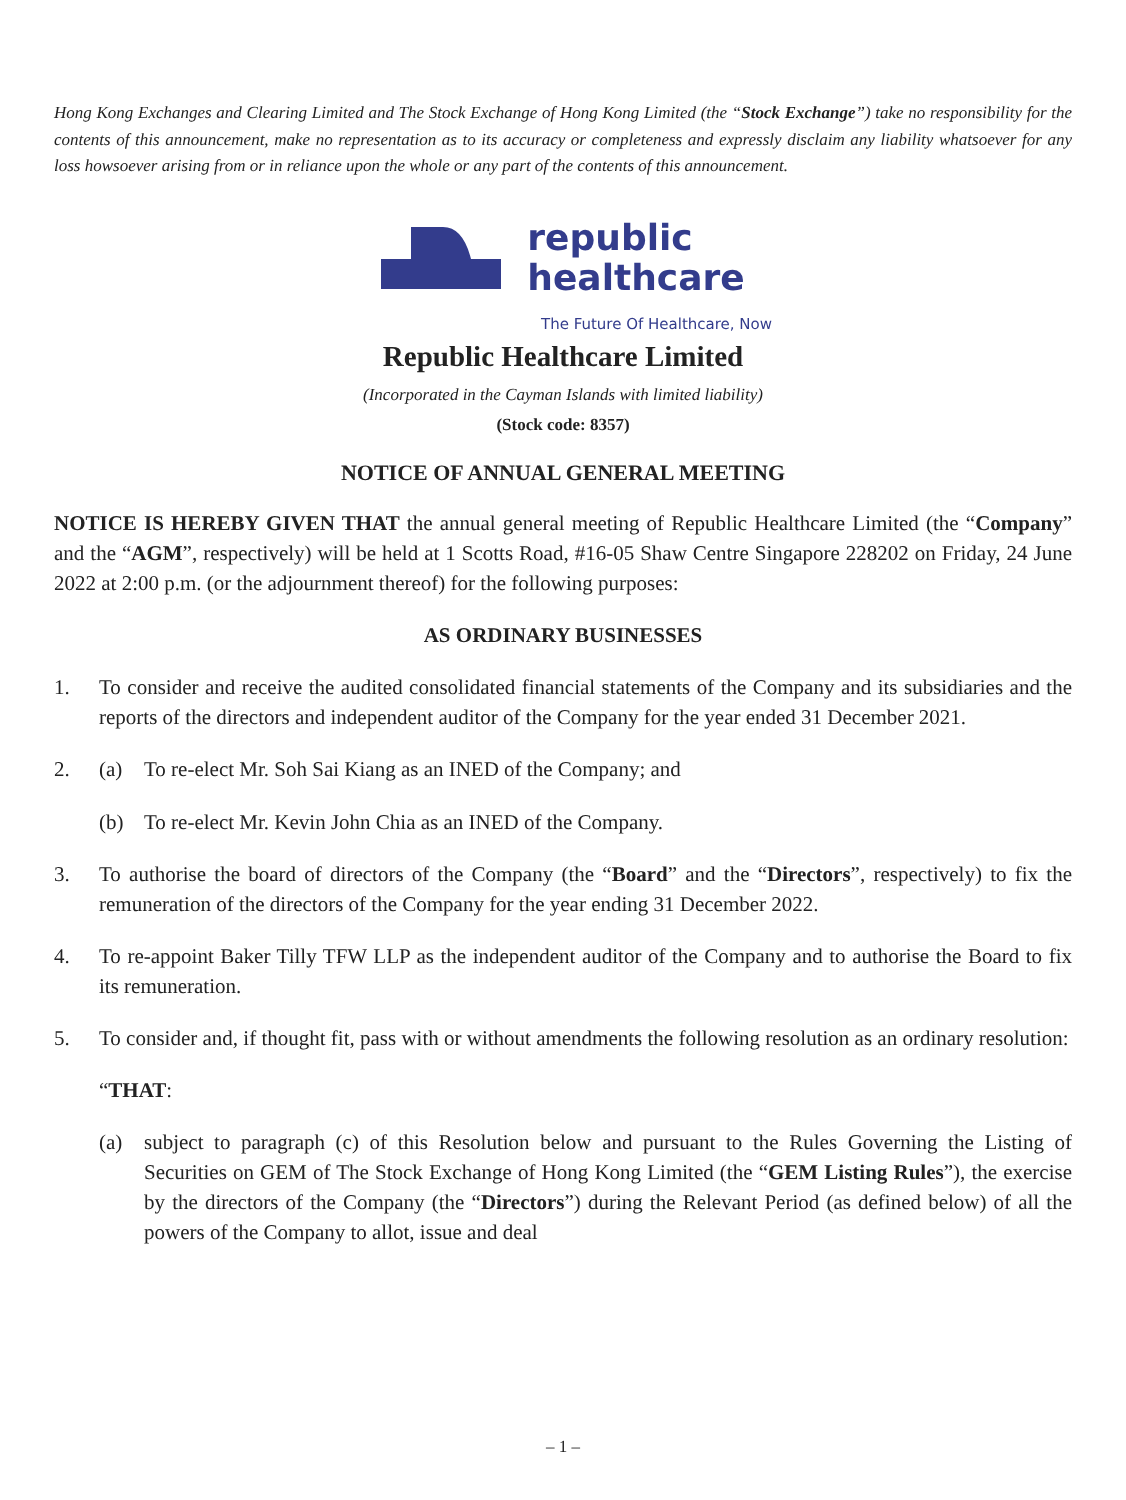Hong Kong Exchanges and Clearing Limited and The Stock Exchange of Hong Kong Limited (the “Stock Exchange”) take no responsibility for the contents of this announcement, make no representation as to its accuracy or completeness and expressly disclaim any liability whatsoever for any loss howsoever arising from or in reliance upon the whole or any part of the contents of this announcement.
republic
healthcare
The Future Of Healthcare, Now
Republic Healthcare Limited
(Incorporated in the Cayman Islands with limited liability)
(Stock code: 8357)
NOTICE OF ANNUAL GENERAL MEETING
NOTICE IS HEREBY GIVEN THAT the annual general meeting of Republic Healthcare Limited (the “Company” and the “AGM”, respectively) will be held at 1 Scotts Road, #16-05 Shaw Centre Singapore 228202 on Friday, 24 June 2022 at 2:00 p.m. (or the adjournment thereof) for the following purposes:
AS ORDINARY BUSINESSES
1. To consider and receive the audited consolidated financial statements of the Company and its subsidiaries and the reports of the directors and independent auditor of the Company for the year ended 31 December 2021.
2. (a) To re-elect Mr. Soh Sai Kiang as an INED of the Company; and
(b) To re-elect Mr. Kevin John Chia as an INED of the Company.
3. To authorise the board of directors of the Company (the “Board” and the “Directors”, respectively) to fix the remuneration of the directors of the Company for the year ending 31 December 2022.
4. To re-appoint Baker Tilly TFW LLP as the independent auditor of the Company and to authorise the Board to fix its remuneration.
5. To consider and, if thought fit, pass with or without amendments the following resolution as an ordinary resolution:
“THAT:
(a) subject to paragraph (c) of this Resolution below and pursuant to the Rules Governing the Listing of Securities on GEM of The Stock Exchange of Hong Kong Limited (the “GEM Listing Rules”), the exercise by the directors of the Company (the “Directors”) during the Relevant Period (as defined below) of all the powers of the Company to allot, issue and deal
– 1 –